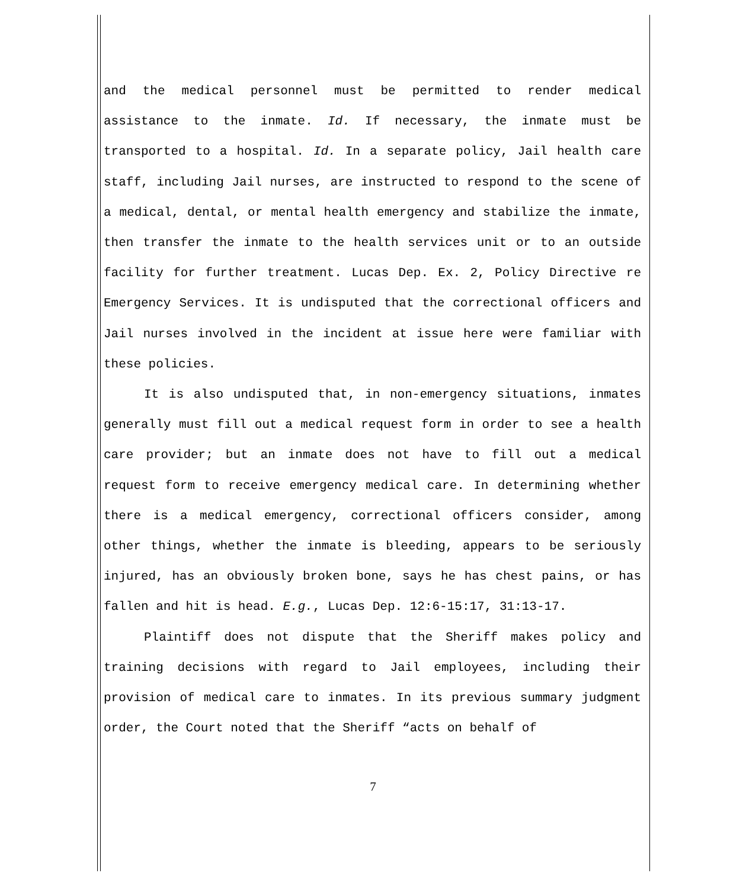and the medical personnel must be permitted to render medical assistance to the inmate. Id. If necessary, the inmate must be transported to a hospital. Id. In a separate policy, Jail health care staff, including Jail nurses, are instructed to respond to the scene of a medical, dental, or mental health emergency and stabilize the inmate, then transfer the inmate to the health services unit or to an outside facility for further treatment. Lucas Dep. Ex. 2, Policy Directive re Emergency Services. It is undisputed that the correctional officers and Jail nurses involved in the incident at issue here were familiar with these policies.
It is also undisputed that, in non-emergency situations, inmates generally must fill out a medical request form in order to see a health care provider; but an inmate does not have to fill out a medical request form to receive emergency medical care. In determining whether there is a medical emergency, correctional officers consider, among other things, whether the inmate is bleeding, appears to be seriously injured, has an obviously broken bone, says he has chest pains, or has fallen and hit is head. E.g., Lucas Dep. 12:6-15:17, 31:13-17.
Plaintiff does not dispute that the Sheriff makes policy and training decisions with regard to Jail employees, including their provision of medical care to inmates. In its previous summary judgment order, the Court noted that the Sheriff “acts on behalf of
7